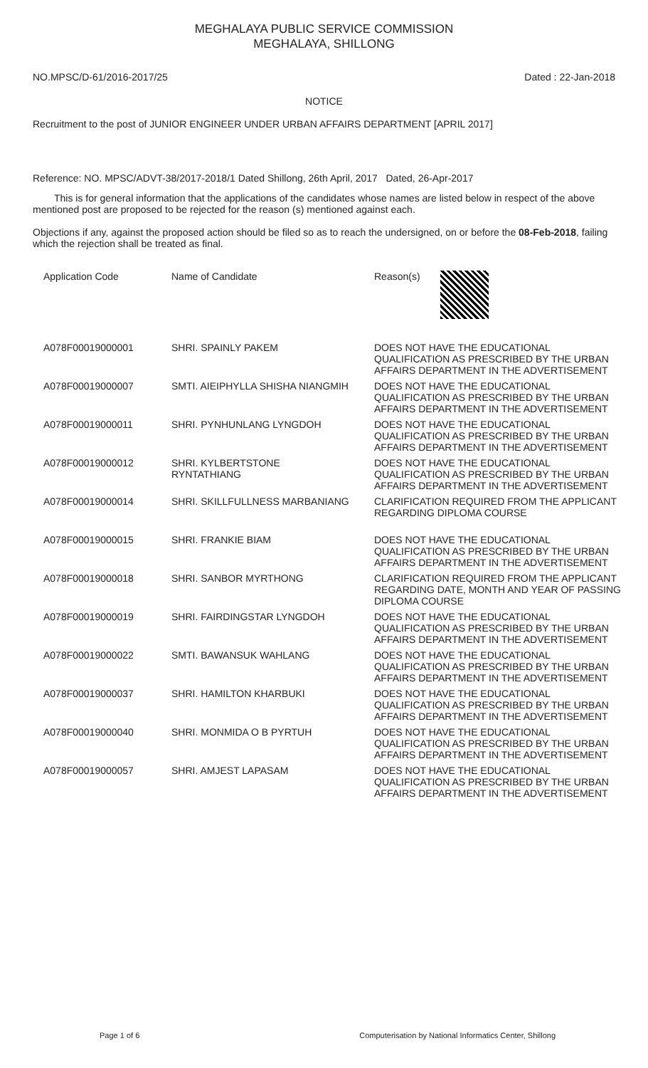MEGHALAYA PUBLIC SERVICE COMMISSION
MEGHALAYA, SHILLONG
NO.MPSC/D-61/2016-2017/25 Dated : 22-Jan-2018
NOTICE
Recruitment to the post of JUNIOR ENGINEER UNDER URBAN AFFAIRS DEPARTMENT [APRIL 2017]
Reference: NO. MPSC/ADVT-38/2017-2018/1 Dated Shillong, 26th April, 2017 Dated, 26-Apr-2017
This is for general information that the applications of the candidates whose names are listed below in respect of the above mentioned post are proposed to be rejected for the reason (s) mentioned against each.
Objections if any, against the proposed action should be filed so as to reach the undersigned, on or before the 08-Feb-2018, failing which the rejection shall be treated as final.
| Application Code | Name of Candidate | Reason(s) |
| --- | --- | --- |
| A078F00019000001 | SHRI. SPAINLY PAKEM | DOES NOT HAVE THE EDUCATIONAL QUALIFICATION AS PRESCRIBED BY THE URBAN AFFAIRS DEPARTMENT IN THE ADVERTISEMENT |
| A078F00019000007 | SMTI. AIEIPHYLLA SHISHA NIANGMIH | DOES NOT HAVE THE EDUCATIONAL QUALIFICATION AS PRESCRIBED BY THE URBAN AFFAIRS DEPARTMENT IN THE ADVERTISEMENT |
| A078F00019000011 | SHRI. PYNHUNLANG LYNGDOH | DOES NOT HAVE THE EDUCATIONAL QUALIFICATION AS PRESCRIBED BY THE URBAN AFFAIRS DEPARTMENT IN THE ADVERTISEMENT |
| A078F00019000012 | SHRI. KYLBERTSTONE RYNTATHIANG | DOES NOT HAVE THE EDUCATIONAL QUALIFICATION AS PRESCRIBED BY THE URBAN AFFAIRS DEPARTMENT IN THE ADVERTISEMENT |
| A078F00019000014 | SHRI. SKILLFULLNESS MARBANIANG | CLARIFICATION REQUIRED FROM THE APPLICANT REGARDING DIPLOMA COURSE |
| A078F00019000015 | SHRI. FRANKIE BIAM | DOES NOT HAVE THE EDUCATIONAL QUALIFICATION AS PRESCRIBED BY THE URBAN AFFAIRS DEPARTMENT IN THE ADVERTISEMENT |
| A078F00019000018 | SHRI. SANBOR MYRTHONG | CLARIFICATION REQUIRED FROM THE APPLICANT REGARDING DATE, MONTH AND YEAR OF PASSING DIPLOMA COURSE |
| A078F00019000019 | SHRI. FAIRDINGSTAR LYNGDOH | DOES NOT HAVE THE EDUCATIONAL QUALIFICATION AS PRESCRIBED BY THE URBAN AFFAIRS DEPARTMENT IN THE ADVERTISEMENT |
| A078F00019000022 | SMTI. BAWANSUK WAHLANG | DOES NOT HAVE THE EDUCATIONAL QUALIFICATION AS PRESCRIBED BY THE URBAN AFFAIRS DEPARTMENT IN THE ADVERTISEMENT |
| A078F00019000037 | SHRI. HAMILTON KHARBUKI | DOES NOT HAVE THE EDUCATIONAL QUALIFICATION AS PRESCRIBED BY THE URBAN AFFAIRS DEPARTMENT IN THE ADVERTISEMENT |
| A078F00019000040 | SHRI. MONMIDA O B PYRTUH | DOES NOT HAVE THE EDUCATIONAL QUALIFICATION AS PRESCRIBED BY THE URBAN AFFAIRS DEPARTMENT IN THE ADVERTISEMENT |
| A078F00019000057 | SHRI. AMJEST LAPASAM | DOES NOT HAVE THE EDUCATIONAL QUALIFICATION AS PRESCRIBED BY THE URBAN AFFAIRS DEPARTMENT IN THE ADVERTISEMENT |
Page 1 of 6 Computerisation by National Informatics Center, Shillong